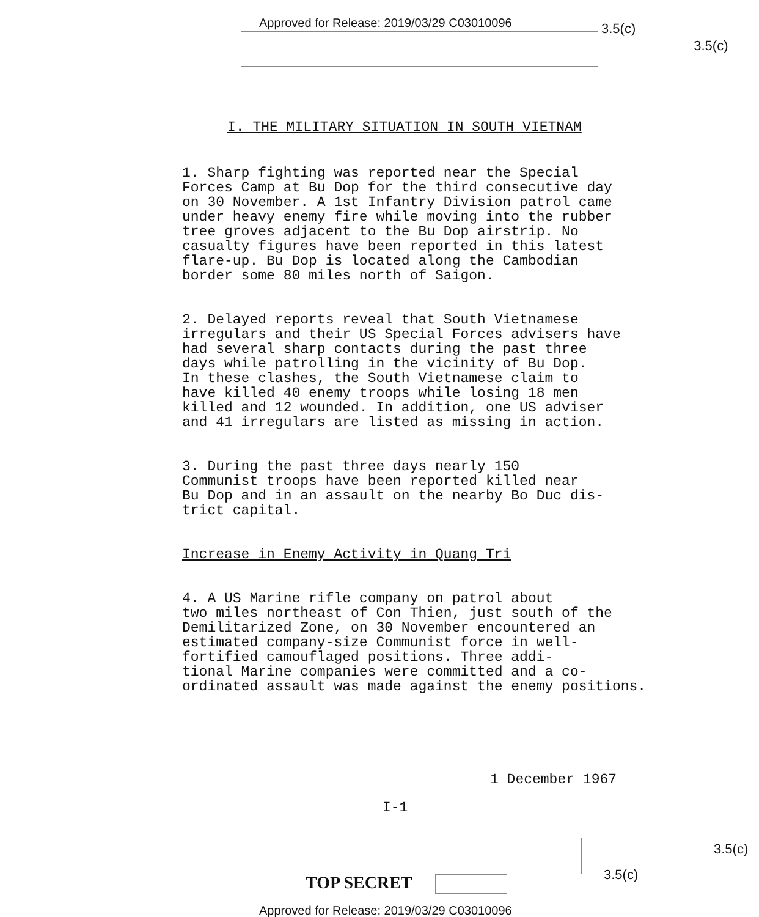Approved for Release: 2019/03/29 C03010096
3.5(c)
3.5(c)
I. THE MILITARY SITUATION IN SOUTH VIETNAM
1. Sharp fighting was reported near the Special Forces Camp at Bu Dop for the third consecutive day on 30 November. A 1st Infantry Division patrol came under heavy enemy fire while moving into the rubber tree groves adjacent to the Bu Dop airstrip. No casualty figures have been reported in this latest flare-up. Bu Dop is located along the Cambodian border some 80 miles north of Saigon.
2. Delayed reports reveal that South Vietnamese irregulars and their US Special Forces advisers have had several sharp contacts during the past three days while patrolling in the vicinity of Bu Dop. In these clashes, the South Vietnamese claim to have killed 40 enemy troops while losing 18 men killed and 12 wounded. In addition, one US adviser and 41 irregulars are listed as missing in action.
3. During the past three days nearly 150 Communist troops have been reported killed near Bu Dop and in an assault on the nearby Bo Duc dis- trict capital.
Increase in Enemy Activity in Quang Tri
4. A US Marine rifle company on patrol about two miles northeast of Con Thien, just south of the Demilitarized Zone, on 30 November encountered an estimated company-size Communist force in well- fortified camouflaged positions. Three addi- tional Marine companies were committed and a co- ordinated assault was made against the enemy positions.
1 December 1967
I-1
TOP SECRET 3.5(c)
3.5(c)
Approved for Release: 2019/03/29 C03010096